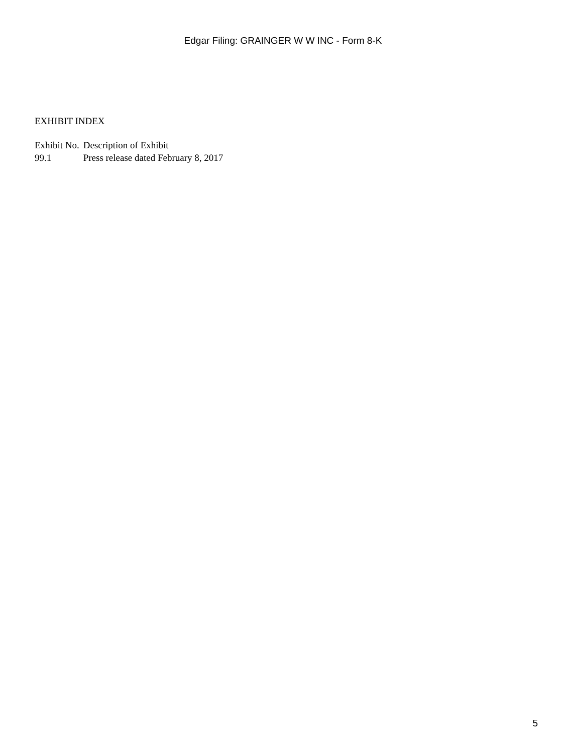Edgar Filing: GRAINGER W W INC - Form 8-K
EXHIBIT INDEX
| Exhibit No. | Description of Exhibit |
| 99.1 | Press release dated February 8, 2017 |
5